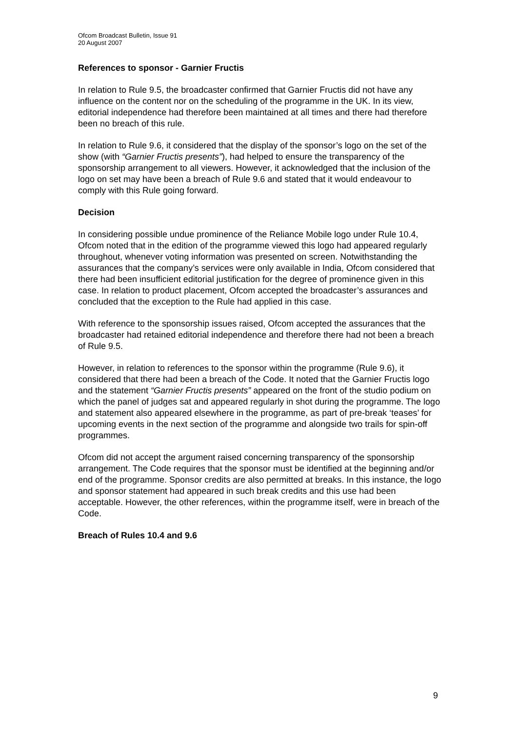Ofcom Broadcast Bulletin, Issue 91
20 August 2007
References to sponsor - Garnier Fructis
In relation to Rule 9.5, the broadcaster confirmed that Garnier Fructis did not have any influence on the content nor on the scheduling of the programme in the UK. In its view, editorial independence had therefore been maintained at all times and there had therefore been no breach of this rule.
In relation to Rule 9.6, it considered that the display of the sponsor’s logo on the set of the show (with “Garnier Fructis presents”), had helped to ensure the transparency of the sponsorship arrangement to all viewers. However, it acknowledged that the inclusion of the logo on set may have been a breach of Rule 9.6 and stated that it would endeavour to comply with this Rule going forward.
Decision
In considering possible undue prominence of the Reliance Mobile logo under Rule 10.4, Ofcom noted that in the edition of the programme viewed this logo had appeared regularly throughout, whenever voting information was presented on screen. Notwithstanding the assurances that the company’s services were only available in India, Ofcom considered that there had been insufficient editorial justification for the degree of prominence given in this case. In relation to product placement, Ofcom accepted the broadcaster’s assurances and concluded that the exception to the Rule had applied in this case.
With reference to the sponsorship issues raised, Ofcom accepted the assurances that the broadcaster had retained editorial independence and therefore there had not been a breach of Rule 9.5.
However, in relation to references to the sponsor within the programme (Rule 9.6), it considered that there had been a breach of the Code. It noted that the Garnier Fructis logo and the statement “Garnier Fructis presents” appeared on the front of the studio podium on which the panel of judges sat and appeared regularly in shot during the programme. The logo and statement also appeared elsewhere in the programme, as part of pre-break ‘teases’ for upcoming events in the next section of the programme and alongside two trails for spin-off programmes.
Ofcom did not accept the argument raised concerning transparency of the sponsorship arrangement. The Code requires that the sponsor must be identified at the beginning and/or end of the programme. Sponsor credits are also permitted at breaks. In this instance, the logo and sponsor statement had appeared in such break credits and this use had been acceptable. However, the other references, within the programme itself, were in breach of the Code.
Breach of Rules 10.4 and 9.6
9